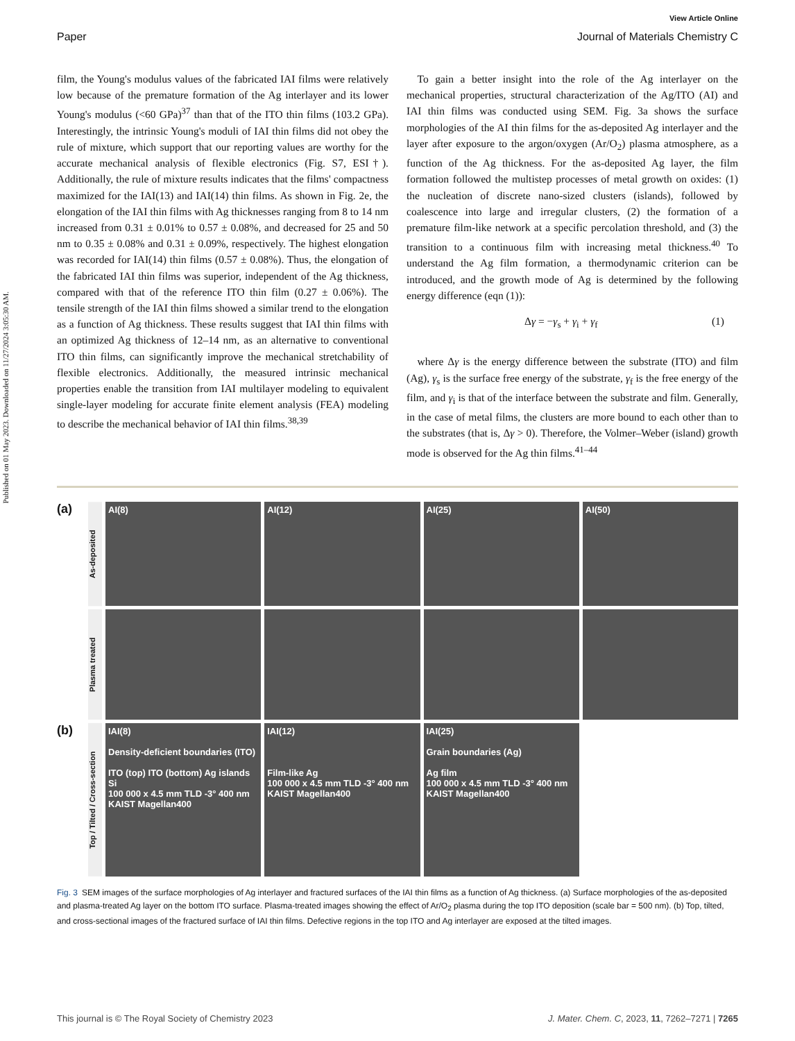Published on 01 May 2023. Downloaded on 11/27/2024 3:05:30 AM.
View Article Online
Paper Journal of Materials Chemistry C
film, the Young's modulus values of the fabricated IAI films were relatively low because of the premature formation of the Ag interlayer and its lower Young's modulus (<60 GPa)<sup>37</sup> than that of the ITO thin films (103.2 GPa). Interestingly, the intrinsic Young's moduli of IAI thin films did not obey the rule of mixture, which support that our reporting values are worthy for the accurate mechanical analysis of flexible electronics (Fig. S7, ESI†). Additionally, the rule of mixture results indicates that the films' compactness maximized for the IAI(13) and IAI(14) thin films. As shown in Fig. 2e, the elongation of the IAI thin films with Ag thicknesses ranging from 8 to 14 nm increased from 0.31 ± 0.01% to 0.57 ± 0.08%, and decreased for 25 and 50 nm to 0.35 ± 0.08% and 0.31 ± 0.09%, respectively. The highest elongation was recorded for IAI(14) thin films (0.57 ± 0.08%). Thus, the elongation of the fabricated IAI thin films was superior, independent of the Ag thickness, compared with that of the reference ITO thin film (0.27 ± 0.06%). The tensile strength of the IAI thin films showed a similar trend to the elongation as a function of Ag thickness. These results suggest that IAI thin films with an optimized Ag thickness of 12–14 nm, as an alternative to conventional ITO thin films, can significantly improve the mechanical stretchability of flexible electronics. Additionally, the measured intrinsic mechanical properties enable the transition from IAI multilayer modeling to equivalent single-layer modeling for accurate finite element analysis (FEA) modeling to describe the mechanical behavior of IAI thin films.<sup>38,39</sup>
 To gain a better insight into the role of the Ag interlayer on the mechanical properties, structural characterization of the Ag/ITO (AI) and IAI thin films was conducted using SEM. Fig. 3a shows the surface morphologies of the AI thin films for the as-deposited Ag interlayer and the layer after exposure to the argon/oxygen (Ar/O<sub>2</sub>) plasma atmosphere, as a function of the Ag thickness. For the as-deposited Ag layer, the film formation followed the multistep processes of metal growth on oxides: (1) the nucleation of discrete nano-sized clusters (islands), followed by coalescence into large and irregular clusters, (2) the formation of a premature film-like network at a specific percolation threshold, and (3) the transition to a continuous film with increasing metal thickness.<sup>40</sup> To understand the Ag film formation, a thermodynamic criterion can be introduced, and the growth mode of Ag is determined by the following energy difference (eqn (1)):
Δγ = −γ<sub>s</sub> + γ<sub>i</sub> + γ<sub>f</sub> (1)
 where Δγ is the energy difference between the substrate (ITO) and film (Ag), γ<sub>s</sub> is the surface free energy of the substrate, γ<sub>f</sub> is the free energy of the film, and γ<sub>i</sub> is that of the interface between the substrate and film. Generally, in the case of metal films, the clusters are more bound to each other than to the substrates (that is, Δγ > 0). Therefore, the Volmer–Weber (island) growth mode is observed for the Ag thin films.<sup>41–44</sup>
(a)
As-deposited
AI(8)
AI(12)
AI(25)
AI(50)
Plasma treated
(b)
Top / Tilted / Cross-section
IAI(8)
Density-deficient boundaries (ITO)
ITO (top) ITO (bottom) Ag islands Si
100 000 x 4.5 mm TLD -3° 400 nm KAIST Magellan400
IAI(12)
Film-like Ag
100 000 x 4.5 mm TLD -3° 400 nm KAIST Magellan400
IAI(25)
Grain boundaries (Ag)
Ag film
100 000 x 4.5 mm TLD -3° 400 nm KAIST Magellan400
Fig. 3 SEM images of the surface morphologies of Ag interlayer and fractured surfaces of the IAI thin films as a function of Ag thickness. (a) Surface morphologies of the as-deposited and plasma-treated Ag layer on the bottom ITO surface. Plasma-treated images showing the effect of Ar/O<sub>2</sub> plasma during the top ITO deposition (scale bar = 500 nm). (b) Top, tilted, and cross-sectional images of the fractured surface of IAI thin films. Defective regions in the top ITO and Ag interlayer are exposed at the tilted images.
This journal is © The Royal Society of Chemistry 2023 J. Mater. Chem. C, 2023, 11, 7262–7271 | 7265